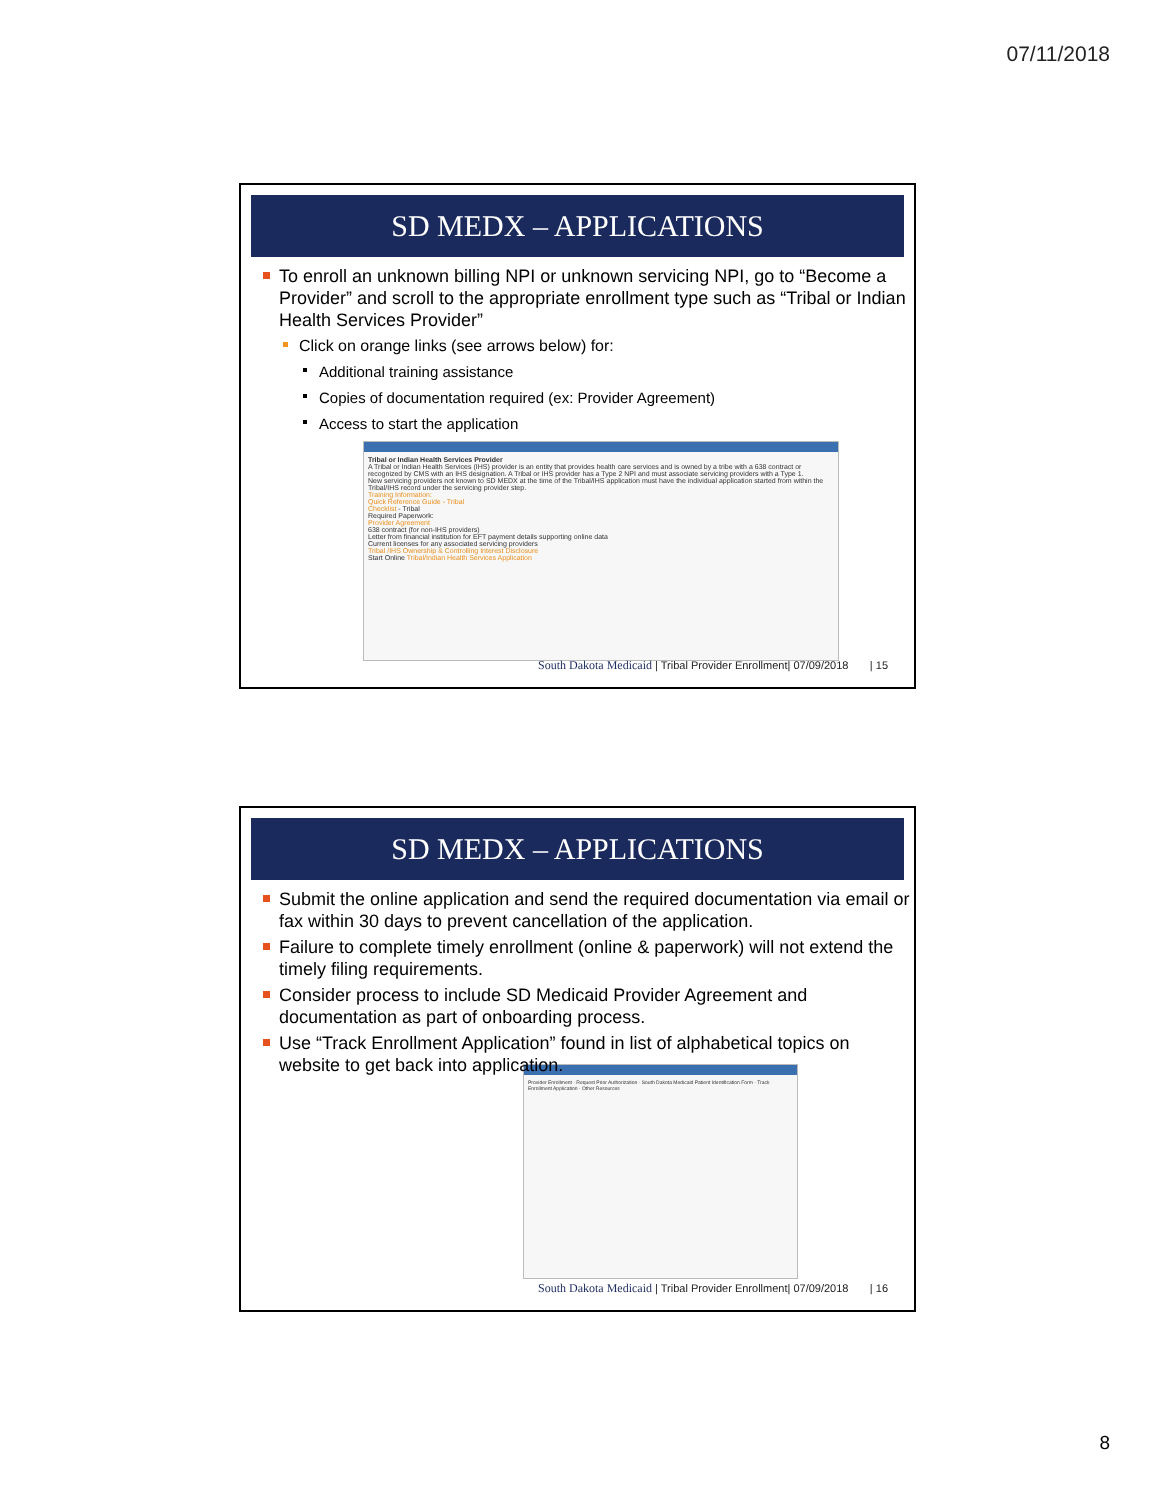07/11/2018
SD MEDX – APPLICATIONS
To enroll an unknown billing NPI or unknown servicing NPI, go to “Become a Provider” and scroll to the appropriate enrollment type such as “Tribal or Indian Health Services Provider”
Click on orange links (see arrows below) for:
Additional training assistance
Copies of documentation required (ex: Provider Agreement)
Access to start the application
Tribal or Indian Health Services Provider
A Tribal or Indian Health Services (IHS) provider is an entity that provides health care services and is owned by a tribe with a 638 contract or recognized by CMS with an IHS designation. A Tribal or IHS provider has a Type 2 NPI and must associate servicing providers with a Type 1.
New servicing providers not known to SD MEDX at the time of the Tribal/IHS application must have the individual application started from within the Tribal/IHS record under the servicing provider step.
Training Information:
Quick Reference Guide - Tribal
Checklist - Tribal
Required Paperwork:
Provider Agreement
638 contract (for non-IHS providers)
Letter from financial institution for EFT payment details supporting online data
Current licenses for any associated servicing providers
Tribal /IHS Ownership & Controlling Interest Disclosure
Start Online Tribal/Indian Health Services Application
South Dakota Medicaid | Tribal Provider Enrollment| 07/09/2018 | 15
SD MEDX – APPLICATIONS
Submit the online application and send the required documentation via email or fax within 30 days to prevent cancellation of the application.
Failure to complete timely enrollment (online & paperwork) will not extend the timely filing requirements.
Consider process to include SD Medicaid Provider Agreement and documentation as part of onboarding process.
Use “Track Enrollment Application” found in list of alphabetical topics on website to get back into application.
Provider Enrollment · Request Prior Authorization · South Dakota Medicaid Patient Identification Form · Track Enrollment Application · Other Resources
South Dakota Medicaid | Tribal Provider Enrollment| 07/09/2018 | 16
8